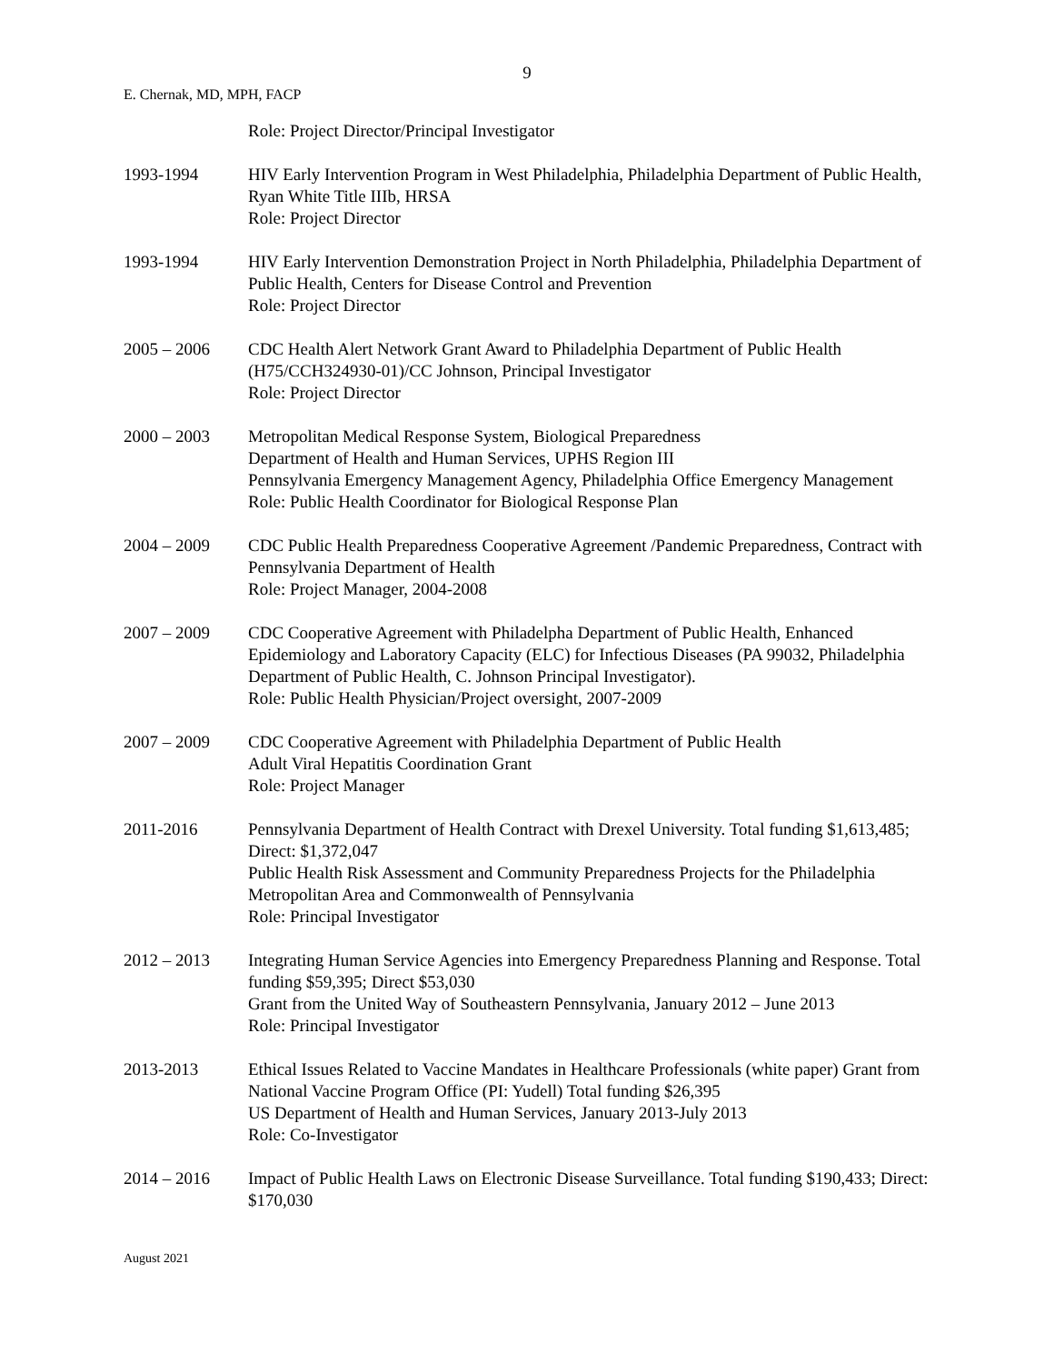9
E. Chernak, MD, MPH, FACP
Role: Project Director/Principal Investigator
1993-1994 HIV Early Intervention Program in West Philadelphia, Philadelphia Department of Public Health, Ryan White Title IIIb, HRSA
Role: Project Director
1993-1994 HIV Early Intervention Demonstration Project in North Philadelphia, Philadelphia Department of Public Health, Centers for Disease Control and Prevention
Role: Project Director
2005 – 2006 CDC Health Alert Network Grant Award to Philadelphia Department of Public Health (H75/CCH324930-01)/CC Johnson, Principal Investigator
Role: Project Director
2000 – 2003 Metropolitan Medical Response System, Biological Preparedness
Department of Health and Human Services, UPHS Region III
Pennsylvania Emergency Management Agency, Philadelphia Office Emergency Management
Role: Public Health Coordinator for Biological Response Plan
2004 – 2009 CDC Public Health Preparedness Cooperative Agreement /Pandemic Preparedness, Contract with Pennsylvania Department of Health
Role: Project Manager, 2004-2008
2007 – 2009 CDC Cooperative Agreement with Philadelpha Department of Public Health, Enhanced Epidemiology and Laboratory Capacity (ELC) for Infectious Diseases (PA 99032, Philadelphia Department of Public Health, C. Johnson Principal Investigator).
Role: Public Health Physician/Project oversight, 2007-2009
2007 – 2009 CDC Cooperative Agreement with Philadelphia Department of Public Health
Adult Viral Hepatitis Coordination Grant
Role: Project Manager
2011-2016 Pennsylvania Department of Health Contract with Drexel University. Total funding $1,613,485; Direct: $1,372,047
Public Health Risk Assessment and Community Preparedness Projects for the Philadelphia Metropolitan Area and Commonwealth of Pennsylvania
Role: Principal Investigator
2012 – 2013 Integrating Human Service Agencies into Emergency Preparedness Planning and Response. Total funding $59,395; Direct $53,030
Grant from the United Way of Southeastern Pennsylvania, January 2012 – June 2013
Role: Principal Investigator
2013-2013 Ethical Issues Related to Vaccine Mandates in Healthcare Professionals (white paper) Grant from National Vaccine Program Office (PI: Yudell) Total funding $26,395
US Department of Health and Human Services, January 2013-July 2013
Role: Co-Investigator
2014 – 2016 Impact of Public Health Laws on Electronic Disease Surveillance. Total funding $190,433; Direct: $170,030
August 2021